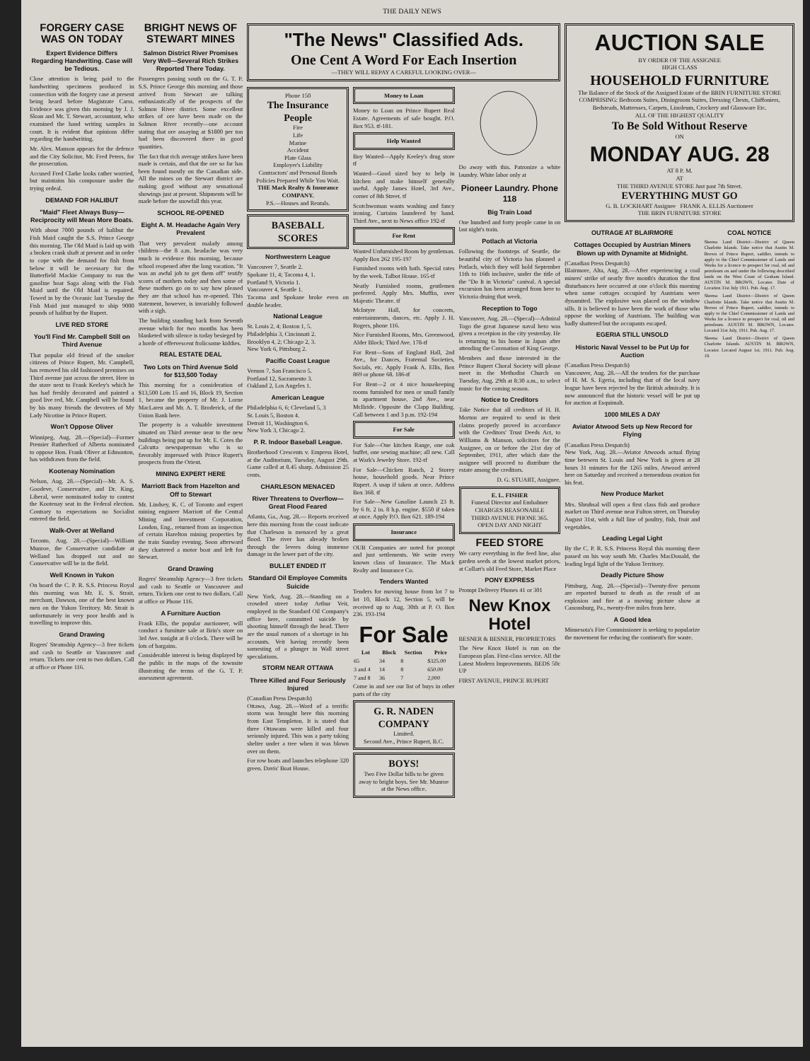THE DAILY NEWS
FORGERY CASE WAS ON TODAY
Expert Evidence Differs Regarding Handwriting. Case will be Tedious.
Close attention is being paid to the handwriting specimens produced in connection with the forgery case at present being heard before Magistrate Carss. Evidence was given this morning by J. J. Sloan and Mr. T. Stewart, accountant, who examined the hand writing samples in court. It is evident that opinions differ regarding the handwriting.
Mr. Alex. Manson appears for the defence and the City Solicitor, Mr. Fred Peters, for the prosecution.
Accused Fred Clarke looks rather worried, but maintains his composure under the trying ordeal.
DEMAND FOR HALIBUT
"Maid" Fleet Always Busy—Reciprocity will Mean More Boats.
With about 7000 pounds of halibut the Fish Maid caught the S.S. Prince George this morning. The Old Maid is laid up with a broken crank shaft at present and in order to cope with the demand for fish from below it will be necessary for the Butterfield Mackie Company to run the gasoline boat Saga along with the Fish Maid until the Old Maid is repaired. Towed in by the Oceanic last Tuesday the Fish Maid just managed to ship 9000 pounds of halibut by the Rupert.
LIVE RED STORE
You'll Find Mr. Campbell Still on Third Avenue
That popular old friend of the smoker citizens of Prince Rupert, Mr. Campbell, has removed his old fashioned premises on Third avenue just across the street. Here in the store next to Frank Keeley's which he has had freshly decorated and painted a good live red, Mr. Campbell will be found by his many friends the devotees of My Lady Nicotine in Prince Rupert.
Won't Oppose Oliver
Winnipeg, Aug. 28.—(Special)—Former Premier Rutherford of Alberta nominated to oppose Hon. Frank Oliver at Edmonton, has withdrawn from the field.
Kootenay Nomination
Nelson, Aug. 28.—(Special)—Mr. A. S. Goodeve, Conservative, and Dr. King, Liberal, were nominated today to contest the Kootenay seat in the Federal election. Contrary to expectations no Socialist entered the field.
Walk-Over at Welland
Toronto, Aug. 28.—(Special)—William Munroe, the Conservative candidate at Welland has dropped out and no Conservative will be in the field.
Well Known in Yukon
On board the C. P. R. S.S. Princess Royal this morning was Mr. E. S. Strait, merchant, Dawson, one of the best known men on the Yukon Territory. Mr. Strait is unfortunately in very poor health and is travelling to improve this.
Grand Drawing
Rogers' Steamship Agency—3 free tickets and cash to Seattle or Vancouver and return. Tickets one cent to two dollars. Call at office or Phone 116.
BRIGHT NEWS OF STEWART MINES
Salmon District River Promises Very Well—Several Rich Strikes Reported There Today.
Passengers passing south on the G. T. P. S.S. Prince George this morning and those arrived from Stewart are talking enthusiastically of the prospects of the Salmon River district. Some excellent strikes of ore have been made on the Salmon River recently—one account stating that ore assaying at $1800 per ton had been discovered there in good quantities.
The fact that rich average strikes have been made is certain, and that the ore so far has been found mostly on the Canadian side. All the mines on the Stewart district are making good without any sensational showings just at present. Shipments will be made before the snowfall this year.
SCHOOL RE-OPENED
Eight A. M. Headache Again Very Prevalent
That very prevalent malady among childern—the 8 a.m. headache was very much in evidence this morning, because school reopened after the long vacation. "It was an awful job to get them off" testify scores of mothers today and then some of these mothers go on to say how pleased they are that school has re-opened. This statement, however, is invariably followed with a sigh.
The building standing back from Seventh avenue which for two months has been blanketed with silence is today besieged by a horde of effervescent frolicsome kiddies.
REAL ESTATE DEAL
Two Lots on Third Avenue Sold for $13,500 Today
This morning for a consideration of $13,500 Lots 15 and 16, Block 19, Section 1, became the property of Mr. J. Lorne MacLaren and Mr. A. T. Broderick, of the Union Bank here.
The property is a valuable investment situated on Third avenue near to the new buildings being put up for Mr. E. Cotes the Calcutta newspaperman who is so favorably impressed with Prince Rupert's prospects from the Orient.
MINING EXPERT HERE
Marriott Back from Hazelton and Off to Stewart
Mr. Lindsey, K. C. of Toronto and expert mining engineer Marriott of the Central Mining and Investment Corporation, London, Eng., returned from an inspection of certain Hazelton mining properties by the train Sunday evening. Soon afterward they chartered a motor boat and left for Stewart.
Grand Drawing
Rogers' Steamship Agency—3 free tickets and cash to Seattle or Vancouver and return. Tickets one cent to two dollars. Call at office or Phone 116.
A Furniture Auction
Frank Ellis, the popular auctioneer, will conduct a furniture sale at Brin's store on 3rd Ave. tonight at 8 o'clock. There will be lots of bargains.
Considerable interest is being displayed by the public in the maps of the townsite illustrating the terms of the G. T. P. assessment agreement.
"The News" Classified Ads.
One Cent A Word For Each Insertion
—THEY WILL REPAY A CAREFUL LOOKING OVER—
Phone 150
The Insurance People
Fire
Life
Marine
Accident
Plate Glass
Employer's Liability
Contractors' and Personal Bonds
Policies Prepared While You Wait.
THE Mack Realty & Insurance COMPANY.
P.S.—Houses and Rentals.
BASEBALL SCORES
Northwestern League
Vancouver 7, Seattle 2.
Spokane 11, 4; Tacoma 4, 1.
Portland 9, Victoria 1.
Vancouver 4, Seattle 1.
Tacoma and Spokane broke even on double header.
National League
St. Louis 2, 4; Boston 1, 5.
Philadelphia 3, Cincinnati 2.
Brooklyn 4, 2; Chicago 2, 3.
New York 6, Pittsburg 2.
Pacific Coast League
Vernon 7, San Francisco 5.
Portland 12, Sacramento 3.
Oakland 2, Los Angeles 1.
American League
Philadelphia 6, 6; Cleveland 5, 3
St. Louis 5, Boston 4.
Detroit 11, Washington 6.
New York 3, Chicago 2.
P. R. Indoor Baseball League.
Brotherhood Crescents v. Empress Hotel, at the Auditorium, Tuesday, August 29th. Game called at 8.45 sharp. Admission 25 cents.
CHARLESON MENACED
River Threatens to Overflow—Great Flood Feared
Atlanta, Ga., Aug. 28.— Reports received here this morning from the coast indicate that Charleson is menaced by a great flood. The river has already broken through the levees doing immense damage in the lower part of the city.
BULLET ENDED IT
Standard Oil Employee Commits Suicide
New York, Aug. 28.—Standing on a crowded street today Arthur Veit, employed in the Standard Oil Company's office here, committed suicide by shooting himself through the head. There are the usual rumors of a shortage in his accounts. Veit having recently been somesting of a plunger in Wall street speculations.
STORM NEAR OTTAWA
Three Killed and Four Seriously Injured
(Canadian Press Despatch)
Ottawa, Aug. 28.—Word of a terrific storm was brought here this morning from East Templeton. It is stated that three Ottawans were killed and four seriously injured. This was a party taking shelter under a tree when it was blown over on them.
For row boats and launches telephone 320 green. Davis' Boat House.
Money to Loan
Money to Loan on Prince Rupert Real Estate. Agreements of sale bought. P.O. Box 953. tf-181.
Help Wanted
Boy Wanted—Apply Keeley's drug store tf
Wanted—Good sized boy to help in kitchen and make himself generally useful. Apply James Hotel, 3rd Ave., corner of 8th Street. tf
Scotchwoman wants washing and fancy ironing. Curtains laundered by hand. Third Ave., next to News office 192-tf
For Rent
Wanted Unfurnished Room by gentleman. Apply Box 262 195-197
Furnished rooms with bath. Special rates by the week. Talbot House. 165-tf
Neatly Furnished rooms, gentlemen preferred. Apply Mrs. Muffin, over Majestic Theatre. tf
McIntyre Hall, for concerts, entertainments, dances, etc. Apply J. H. Rogers, phone 116.
Nice Furnished Rooms, Mrs. Greenwood, Alder Block; Third Ave. 178-tf
For Rent—Sons of England Hall, 2nd Ave., for Dances, Fraternal Societies, Socials, etc. Apply Frank A. Ellis, Box 869 or phone 68. 186-tf
For Rent—2 or 4 nice housekeeping rooms furnished for men or small family in apartment house, 2nd Ave., near McBride. Opposite the Clapp Building. Call between 1 and 3 p.m. 192-194
For Sale
For Sale—One kitchen Range, one oak buffet, one sewing machine; all new. Call at Wark's Jewelry Store. 192-tf
For Sale—Chicken Ranch, 2 Storey house, household goods. Near Prince Rupert. A snap if taken at once. Address Box 368. tf
For Sale—New Gasoline Launch 23 ft. by 6 ft. 2 in. 8 h.p. engine. $550 if taken at once. Apply P.O. Box 621. 189-194
Insurance
OUR Companies are noted for prompt and just settlements. We write every known class of Insurance. The Mack Realty and Insurance Co.
Tenders Wanted
Tenders for moving house from lot 7 to lot 10, Block 12, Section 5, will be received up to Aug. 30th at P. O. Box 236. 193-194
For Sale
| Lot | Block | Section | Price |
| --- | --- | --- | --- |
| 65 | 34 | 8 | $325.00 |
| 3 and 4 | 14 | 8 | 650.00 |
| 7 and 8 | 36 | 7 | 2,000 |
Come in and see our list of buys in other parts of the city
G. R. NADEN COMPANY
Limited.
Second Ave., Prince Rupert, B.C.
BOYS!
Two Five Dollar bills to be given away to bright boys. See Mr. Munroe at the News office.
Do away with this. Patronize a white laundry. White labor only at
Pioneer Laundry. Phone 118
Big Train Load
One hundred and forty people came in on last night's train.
Potlach at Victoria
Following the footsteps of Seattle, the beautiful city of Victoria has planned a Potlach, which they will hold September 11th to 16th inclusive, under the title of the "Do It in Victoria" canival. A special excursion has been arranged from here to Victoria druing that week.
Reception to Togo
Vancouver, Aug. 28.—(Specal)—Admiral Togo the great Japanese naval hero was given a recetpion in the city yesterday. He is returning to his home in Japan after attending the Coronation of King George.
Members and those interested in the Prince Rupert Choral Society will please meet in the Methodist Church on Tuesday, Aug. 29th at 8:30 a.m., to select music for the coming season.
Notice to Creditors
Take Notice that all creditors of H. H. Morton are required to send in their claims properly proved in accordance with the Creditors' Trust Deeds Act, to Williams & Manson, solicitors for the Assignee, on or before the 21st day of September, 1911, after which date the assignee will proceed to distribute the estate among the creditors.
D. G. STUART, Assignee.
E. L. FISHER
Funeral Director and Embalmer
CHARGES REASONABLE
THIRD AVENUE PHONE 365.
OPEN DAY AND NIGHT
FEED STORE
We carry everything in the feed line, also garden seeds at the lowest market prices, at Collart's old Feed Store, Market Place
PONY EXPRESS
Prompt Delivery Phones 41 or 301
New Knox Hotel
BESNER & BESNER, PROPRIETORS
The New Knox Hotel is run on the European plan. First-class service. All the Latest Modern Improvements. BEDS 50c UP
FIRST AVENUE, PRINCE RUPERT
AUCTION SALE
BY ORDER OF THE ASSIGNEE
HIGH CLASS
HOUSEHOLD FURNITURE
The Balance of the Stock of the Assigned Estate of the BRIN FURNITURE STORE
COMPRISING: Bedroom Suites, Diningroom Suites, Dressing Chests, Chiffoniers, Bedsteads, Mattresses, Carpets, Linoleum, Crockery and Glassware Etc.
ALL OF THE HIGHEST QUALITY
To Be Sold Without Reserve
ON
MONDAY AUG. 28
AT 8 P. M.
AT
THE THIRD AVENUE STORE Just past 7th Street.
EVERYTHING MUST GO
G. B. LOCKHART Assignee FRANK A. ELLIS Auctioneer
THE BRIN FURNITURE STORE
OUTRAGE AT BLAIRMORE
Cottages Occupied by Austrian Miners Blown up with Dynamite at Midnight.
(Canadian Press Despatch)
Blairmore, Alta, Aug. 28.—After experiencing a coal miners' strike of nearly five month's duration the first disturbances here occurred at one o'clock this morning when some cottages occupied by Austrians were dynamited. The explosive was placed on the window sills. It is believed to have been the work of those who oppose the working of Austrians. The building was badly shattered but the occupants escaped.
EGERIA STILL UNSOLD
Historic Naval Vessel to be Put Up for Auction
(Canadian Press Despatch)
Vancouver, Aug. 28.—All the tenders for the purchase of H. M. S. Egeria, including that of the local navy league have been rejected by the British admiralty. It is now announced that the historic vessel will be put up for auction at Esquimalt.
1000 MILES A DAY
Aviator Atwood Sets up New Record for Flying
(Canadian Press Despatch)
New York, Aug. 28.—Aviator Atwoods actual flying time betewen St. Louis and New York is given at 28 hours 31 minutes for the 1265 miles. Atwood arrived here on Saturday and received a tremendous ovation for his feat.
New Produce Market
Mrs. Shrubsal will open a first class fish and produce market on Third avenue near Fulton street, on Thursday August 31st, with a full line of poultry, fish, fruit and vegetables.
Leading Legal Light
By the C. P. R. S.S. Princess Royal this morning there passed on his way south Mr. Charles MacDonald, the leading legal light of the Yukon Territory.
Deadly Picture Show
Pittsburg, Aug. 28.—(Special)—Twenty-five persons are reported burned to death as the result of an explosion and fire at a moving picture show at Canonsburg, Pa., twenty-five miles from here.
A Good Idea
Minnesota's Fire Commissioner is seeking to popularize the movement for reducing the continent's fire waste.
COAL NOTICE
Skeena Land District—District of Queen Charlotte Islands. Take notice that Austin M. Brown of Prince Rupert, saddler, intends to apply to the Chief Commissioner of Lands and Works for a licence to prospect for coal, oil and petroleum on and under the following described lands on the West Coast of Graham Island. AUSTIN M. BROWN, Locator. Date of Location 31st July 1911. Pub. Aug. 17.
Skeena Land District—District of Queen Charlotte Islands. Take notice that Austin M. Brown of Prince Rupert, saddler, intends to apply to the Chief Commissioner of Lands and Works for a licence to prospect for coal, oil and petroleum. AUSTIN M. BROWN, Locator. Located 31st July, 1911. Pub. Aug. 17.
Skeena Land District—District of Queen Charlotte Islands. AUSTIN M. BROWN, Locator. Located August 1st, 1911. Pub. Aug. 19.